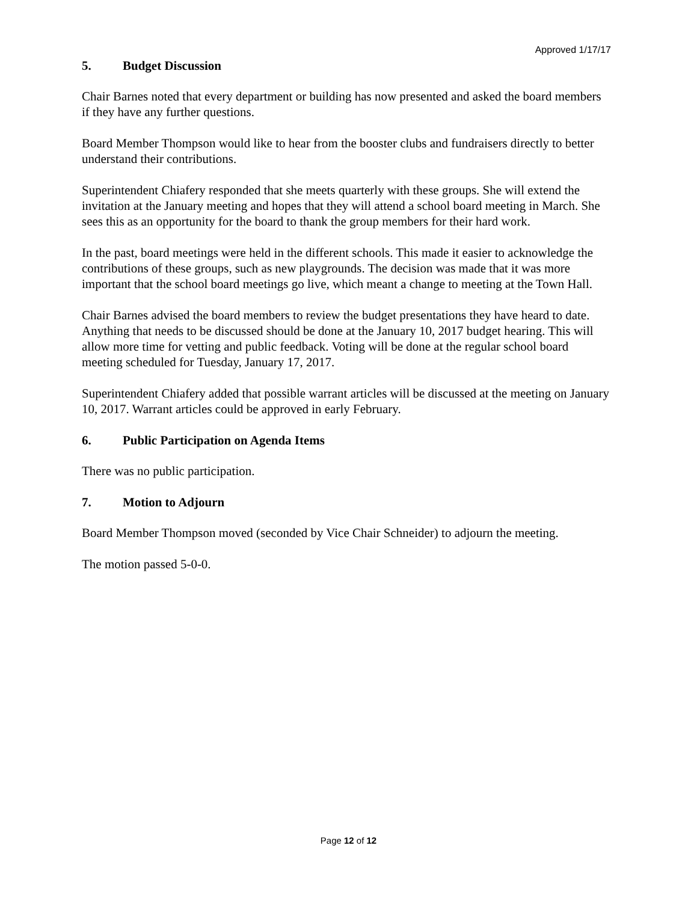Approved 1/17/17
5. Budget Discussion
Chair Barnes noted that every department or building has now presented and asked the board members if they have any further questions.
Board Member Thompson would like to hear from the booster clubs and fundraisers directly to better understand their contributions.
Superintendent Chiafery responded that she meets quarterly with these groups. She will extend the invitation at the January meeting and hopes that they will attend a school board meeting in March. She sees this as an opportunity for the board to thank the group members for their hard work.
In the past, board meetings were held in the different schools. This made it easier to acknowledge the contributions of these groups, such as new playgrounds. The decision was made that it was more important that the school board meetings go live, which meant a change to meeting at the Town Hall.
Chair Barnes advised the board members to review the budget presentations they have heard to date. Anything that needs to be discussed should be done at the January 10, 2017 budget hearing. This will allow more time for vetting and public feedback. Voting will be done at the regular school board meeting scheduled for Tuesday, January 17, 2017.
Superintendent Chiafery added that possible warrant articles will be discussed at the meeting on January 10, 2017. Warrant articles could be approved in early February.
6. Public Participation on Agenda Items
There was no public participation.
7. Motion to Adjourn
Board Member Thompson moved (seconded by Vice Chair Schneider) to adjourn the meeting.
The motion passed 5-0-0.
Page 12 of 12